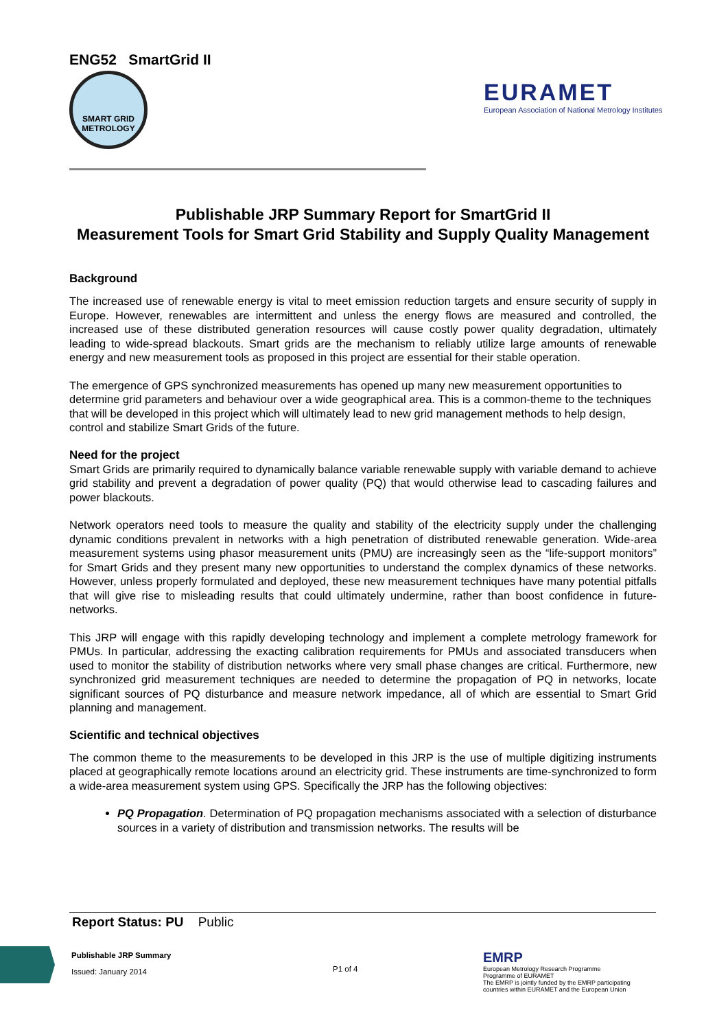ENG52 SmartGrid II
SMART GRID
METROLOGY
EURAMET
European Association of National Metrology Institutes
Publishable JRP Summary Report for SmartGrid II
Measurement Tools for Smart Grid Stability and Supply Quality Management
Background
The increased use of renewable energy is vital to meet emission reduction targets and ensure security of supply in Europe. However, renewables are intermittent and unless the energy flows are measured and controlled, the increased use of these distributed generation resources will cause costly power quality degradation, ultimately leading to wide-spread blackouts. Smart grids are the mechanism to reliably utilize large amounts of renewable energy and new measurement tools as proposed in this project are essential for their stable operation.
The emergence of GPS synchronized measurements has opened up many new measurement opportunities to determine grid parameters and behaviour over a wide geographical area. This is a common-theme to the techniques that will be developed in this project which will ultimately lead to new grid management methods to help design, control and stabilize Smart Grids of the future.
Need for the project
Smart Grids are primarily required to dynamically balance variable renewable supply with variable demand to achieve grid stability and prevent a degradation of power quality (PQ) that would otherwise lead to cascading failures and power blackouts.
Network operators need tools to measure the quality and stability of the electricity supply under the challenging dynamic conditions prevalent in networks with a high penetration of distributed renewable generation. Wide-area measurement systems using phasor measurement units (PMU) are increasingly seen as the “life-support monitors” for Smart Grids and they present many new opportunities to understand the complex dynamics of these networks. However, unless properly formulated and deployed, these new measurement techniques have many potential pitfalls that will give rise to misleading results that could ultimately undermine, rather than boost confidence in future-networks.
This JRP will engage with this rapidly developing technology and implement a complete metrology framework for PMUs. In particular, addressing the exacting calibration requirements for PMUs and associated transducers when used to monitor the stability of distribution networks where very small phase changes are critical. Furthermore, new synchronized grid measurement techniques are needed to determine the propagation of PQ in networks, locate significant sources of PQ disturbance and measure network impedance, all of which are essential to Smart Grid planning and management.
Scientific and technical objectives
The common theme to the measurements to be developed in this JRP is the use of multiple digitizing instruments placed at geographically remote locations around an electricity grid. These instruments are time-synchronized to form a wide-area measurement system using GPS. Specifically the JRP has the following objectives:
PQ Propagation. Determination of PQ propagation mechanisms associated with a selection of disturbance sources in a variety of distribution and transmission networks. The results will be
Report Status: PU Public
Publishable JRP Summary
Issued: January 2014
P1 of 4
EMRP
European Metrology Research Programme
Programme of EURAMET
The EMRP is jointly funded by the EMRP participating countries within EURAMET and the European Union